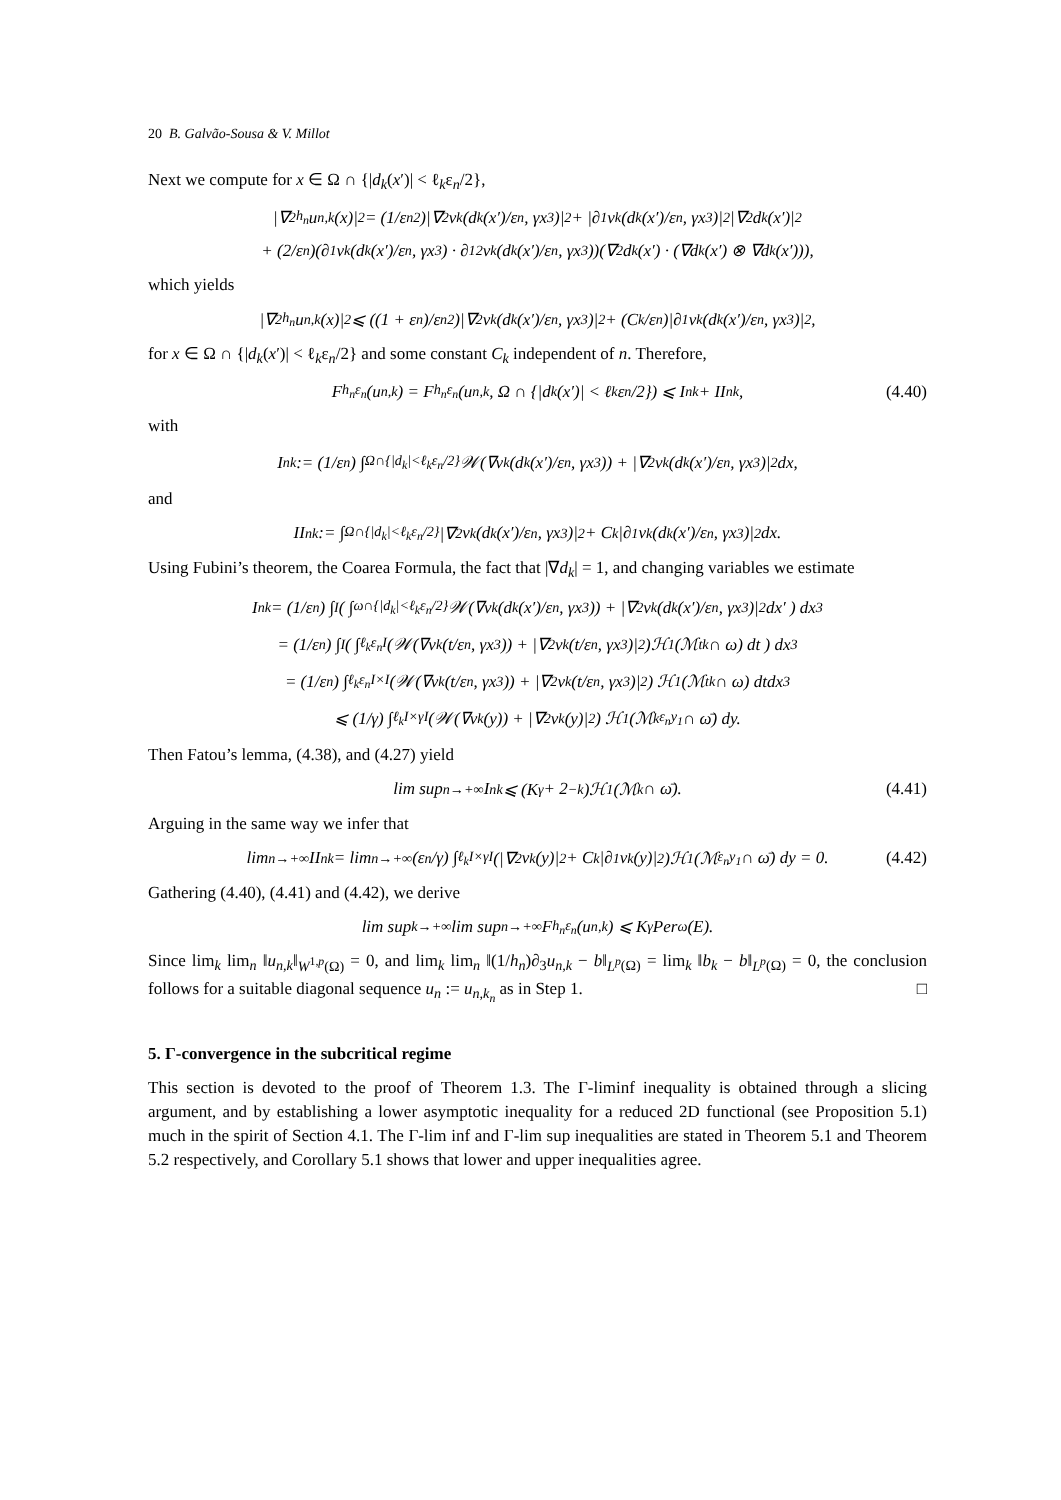20 B. Galvão-Sousa & V. Millot
Next we compute for x ∈ Ω ∩ {|d<sub>k</sub>(x′)| < ℓ<sub>k</sub>ε<sub>n</sub>/2},
|∇<sup>2</sup><sub>h<sub>n</sub></sub>u<sub>n,k</sub>(x)|<sup>2</sup> = (1/ε<sub>n</sub><sup>2</sup>)|∇<sup>2</sup>v<sub>k</sub>(d<sub>k</sub>(x′)/ε<sub>n</sub>, γx<sub>3</sub>)|<sup>2</sup> + |∂<sub>1</sub>v<sub>k</sub>(d<sub>k</sub>(x′)/ε<sub>n</sub>, γx<sub>3</sub>)|<sup>2</sup>|∇<sup>2</sup>d<sub>k</sub>(x′)|<sup>2</sup>
+ (2/ε<sub>n</sub>)(∂<sub>1</sub>v<sub>k</sub>(d<sub>k</sub>(x′)/ε<sub>n</sub>, γx<sub>3</sub>) · ∂<sub>1</sub><sup>2</sup>v<sub>k</sub>(d<sub>k</sub>(x′)/ε<sub>n</sub>, γx<sub>3</sub>))(∇<sup>2</sup>d<sub>k</sub>(x′) · (∇d<sub>k</sub>(x′) ⊗ ∇d<sub>k</sub>(x′))),
which yields
|∇<sup>2</sup><sub>h<sub>n</sub></sub>u<sub>n,k</sub>(x)|<sup>2</sup> ⩽ ((1 + ε<sub>n</sub>)/ε<sub>n</sub><sup>2</sup>)|∇<sup>2</sup>v<sub>k</sub>(d<sub>k</sub>(x′)/ε<sub>n</sub>, γx<sub>3</sub>)|<sup>2</sup> + (C<sub>k</sub>/ε<sub>n</sub>)|∂<sub>1</sub>v<sub>k</sub>(d<sub>k</sub>(x′)/ε<sub>n</sub>, γx<sub>3</sub>)|<sup>2</sup>,
for x ∈ Ω ∩ {|d<sub>k</sub>(x′)| < ℓ<sub>k</sub>ε<sub>n</sub>/2} and some constant C<sub>k</sub> independent of n. Therefore,
F<sup>h<sub>n</sub></sup><sub>ε<sub>n</sub></sub>(u<sub>n,k</sub>) = F<sup>h<sub>n</sub></sup><sub>ε<sub>n</sub></sub>(u<sub>n,k</sub>, Ω ∩ {|d<sub>k</sub>(x′)| < ℓ<sub>k</sub>ε<sub>n</sub>/2}) ⩽ I<sub>n</sub><sup>k</sup> + II<sub>n</sub><sup>k</sup>, (4.40)
with
I<sub>n</sub><sup>k</sup> := (1/ε<sub>n</sub>) ∫<sub>Ω∩{|d<sub>k</sub>|<ℓ<sub>k</sub>ε<sub>n</sub>/2}</sub> 𝒲(∇v<sub>k</sub>(d<sub>k</sub>(x′)/ε<sub>n</sub>, γx<sub>3</sub>)) + |∇<sup>2</sup>v<sub>k</sub>(d<sub>k</sub>(x′)/ε<sub>n</sub>, γx<sub>3</sub>)|<sup>2</sup> dx,
and
II<sub>n</sub><sup>k</sup> := ∫<sub>Ω∩{|d<sub>k</sub>|<ℓ<sub>k</sub>ε<sub>n</sub>/2}</sub> |∇<sup>2</sup>v<sub>k</sub>(d<sub>k</sub>(x′)/ε<sub>n</sub>, γx<sub>3</sub>)|<sup>2</sup> + C<sub>k</sub>|∂<sub>1</sub>v<sub>k</sub>(d<sub>k</sub>(x′)/ε<sub>n</sub>, γx<sub>3</sub>)|<sup>2</sup> dx.
Using Fubini’s theorem, the Coarea Formula, the fact that |∇d<sub>k</sub>| = 1, and changing variables we estimate
I<sub>n</sub><sup>k</sup> = (1/ε<sub>n</sub>) ∫<sub>I</sub> ( ∫<sub>ω∩{|d<sub>k</sub>|<ℓ<sub>k</sub>ε<sub>n</sub>/2}</sub> 𝒲(∇v<sub>k</sub>(d<sub>k</sub>(x′)/ε<sub>n</sub>, γx<sub>3</sub>)) + |∇<sup>2</sup>v<sub>k</sub>(d<sub>k</sub>(x′)/ε<sub>n</sub>, γx<sub>3</sub>)|<sup>2</sup>dx′ ) dx<sub>3</sub>
= (1/ε<sub>n</sub>) ∫<sub>I</sub> ( ∫<sub>ℓ<sub>k</sub>ε<sub>n</sub>I</sub> (𝒲(∇v<sub>k</sub>(t/ε<sub>n</sub>, γx<sub>3</sub>)) + |∇<sup>2</sup>v<sub>k</sub>(t/ε<sub>n</sub>, γx<sub>3</sub>)|<sup>2</sup>)ℋ<sup>1</sup>(ℳ<sub>t</sub><sup>k</sup> ∩ ω) dt ) dx<sub>3</sub>
= (1/ε<sub>n</sub>) ∫<sub>ℓ<sub>k</sub>ε<sub>n</sub>I×I</sub> (𝒲(∇v<sub>k</sub>(t/ε<sub>n</sub>, γx<sub>3</sub>)) + |∇<sup>2</sup>v<sub>k</sub>(t/ε<sub>n</sub>, γx<sub>3</sub>)|<sup>2</sup>) ℋ<sup>1</sup>(ℳ<sub>t</sub><sup>k</sup> ∩ ω) dtdx<sub>3</sub>
⩽ (1/γ) ∫<sub>ℓ<sub>k</sub>I×γI</sub> (𝒲(∇v<sub>k</sub>(y)) + |∇<sup>2</sup>v<sub>k</sub>(y)|<sup>2</sup>) ℋ<sup>1</sup>(ℳ<sup>k</sup><sub>ε<sub>n</sub>y<sub>1</sub></sub> ∩ ω̄) dy.
Then Fatou’s lemma, (4.38), and (4.27) yield
lim sup<sub>n→+∞</sub> I<sub>n</sub><sup>k</sup> ⩽ (K<sub>γ</sub> + 2<sup>−k</sup>)ℋ<sup>1</sup>(ℳ<sup>k</sup> ∩ ω̄). (4.41)
Arguing in the same way we infer that
lim<sub>n→+∞</sub> II<sub>n</sub><sup>k</sup> = lim<sub>n→+∞</sub> (ε<sub>n</sub>/γ) ∫<sub>ℓ<sub>k</sub>I×γI</sub> (|∇<sup>2</sup>v<sub>k</sub>(y)|<sup>2</sup> + C<sub>k</sub>|∂<sub>1</sub>v<sub>k</sub>(y)|<sup>2</sup>)ℋ<sup>1</sup>(ℳ<sub>ε<sub>n</sub>y<sub>1</sub></sub> ∩ ω̄) dy = 0. (4.42)
Gathering (4.40), (4.41) and (4.42), we derive
lim sup<sub>k→+∞</sub> lim sup<sub>n→+∞</sub> F<sup>h<sub>n</sub></sup><sub>ε<sub>n</sub></sub>(u<sub>n,k</sub>) ⩽ K<sub>γ</sub>Per<sub>ω</sub>(E).
Since lim<sub>k</sub> lim<sub>n</sub> ‖u<sub>n,k</sub>‖<sub>W<sup>1,p</sup>(Ω)</sub> = 0, and lim<sub>k</sub> lim<sub>n</sub> ‖(1/h<sub>n</sub>)∂<sub>3</sub>u<sub>n,k</sub> − b‖<sub>L<sup>p</sup>(Ω)</sub> = lim<sub>k</sub> ‖b<sub>k</sub> − b‖<sub>L<sup>p</sup>(Ω)</sub> = 0, the conclusion follows for a suitable diagonal sequence u<sub>n</sub> := u<sub>n,k<sub>n</sub></sub> as in Step 1. □
5. Γ-convergence in the subcritical regime
This section is devoted to the proof of Theorem 1.3. The Γ-liminf inequality is obtained through a slicing argument, and by establishing a lower asymptotic inequality for a reduced 2D functional (see Proposition 5.1) much in the spirit of Section 4.1. The Γ-lim inf and Γ-lim sup inequalities are stated in Theorem 5.1 and Theorem 5.2 respectively, and Corollary 5.1 shows that lower and upper inequalities agree.